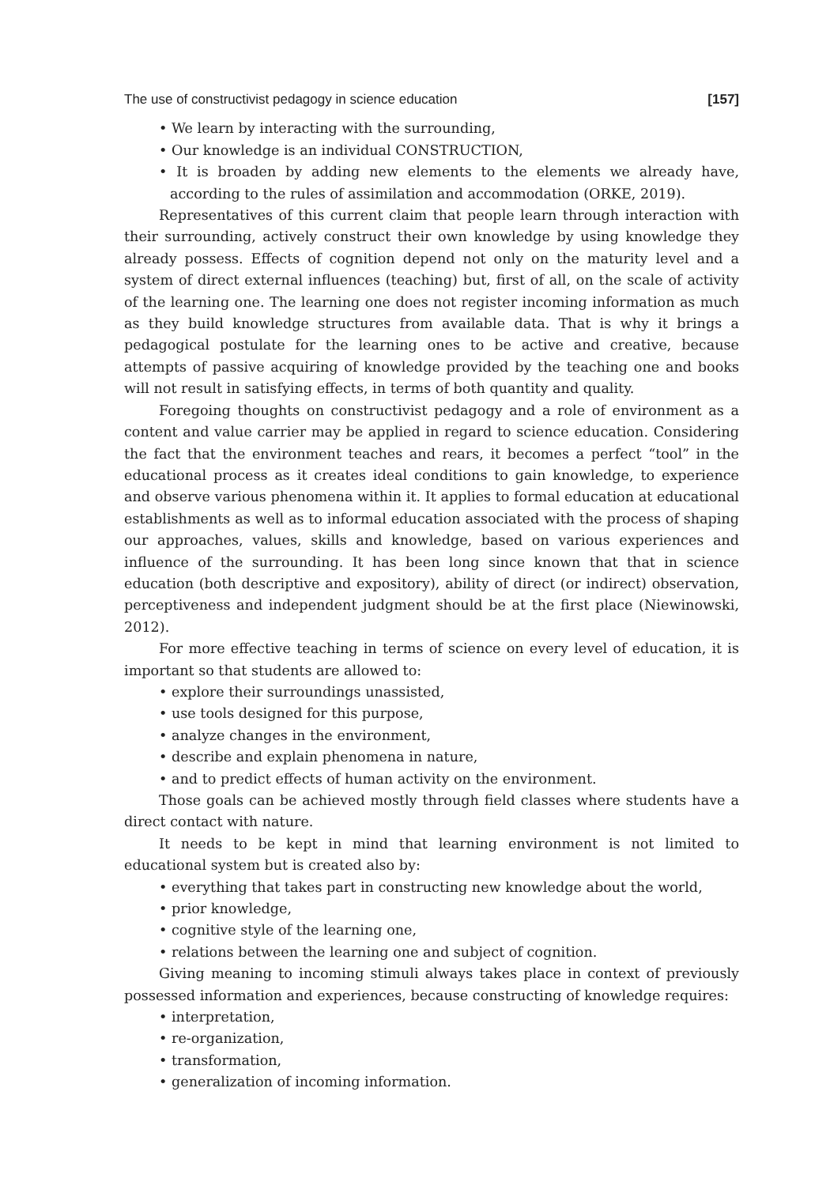The use of constructivist pedagogy in science education [157]
• We learn by interacting with the surrounding,
• Our knowledge is an individual CONSTRUCTION,
• It is broaden by adding new elements to the elements we already have, according to the rules of assimilation and accommodation (ORKE, 2019).
Representatives of this current claim that people learn through interaction with their surrounding, actively construct their own knowledge by using knowledge they already possess. Effects of cognition depend not only on the maturity level and a system of direct external influences (teaching) but, first of all, on the scale of activity of the learning one. The learning one does not register incoming information as much as they build knowledge structures from available data. That is why it brings a pedagogical postulate for the learning ones to be active and creative, because attempts of passive acquiring of knowledge provided by the teaching one and books will not result in satisfying effects, in terms of both quantity and quality.
Foregoing thoughts on constructivist pedagogy and a role of environment as a content and value carrier may be applied in regard to science education. Considering the fact that the environment teaches and rears, it becomes a perfect “tool” in the educational process as it creates ideal conditions to gain knowledge, to experience and observe various phenomena within it. It applies to formal education at educational establishments as well as to informal education associated with the process of shaping our approaches, values, skills and knowledge, based on various experiences and influence of the surrounding. It has been long since known that that in science education (both descriptive and expository), ability of direct (or indirect) observation, perceptiveness and independent judgment should be at the first place (Niewinowski, 2012).
For more effective teaching in terms of science on every level of education, it is important so that students are allowed to:
• explore their surroundings unassisted,
• use tools designed for this purpose,
• analyze changes in the environment,
• describe and explain phenomena in nature,
• and to predict effects of human activity on the environment.
Those goals can be achieved mostly through field classes where students have a direct contact with nature.
It needs to be kept in mind that learning environment is not limited to educational system but is created also by:
• everything that takes part in constructing new knowledge about the world,
• prior knowledge,
• cognitive style of the learning one,
• relations between the learning one and subject of cognition.
Giving meaning to incoming stimuli always takes place in context of previously possessed information and experiences, because constructing of knowledge requires:
• interpretation,
• re-organization,
• transformation,
• generalization of incoming information.